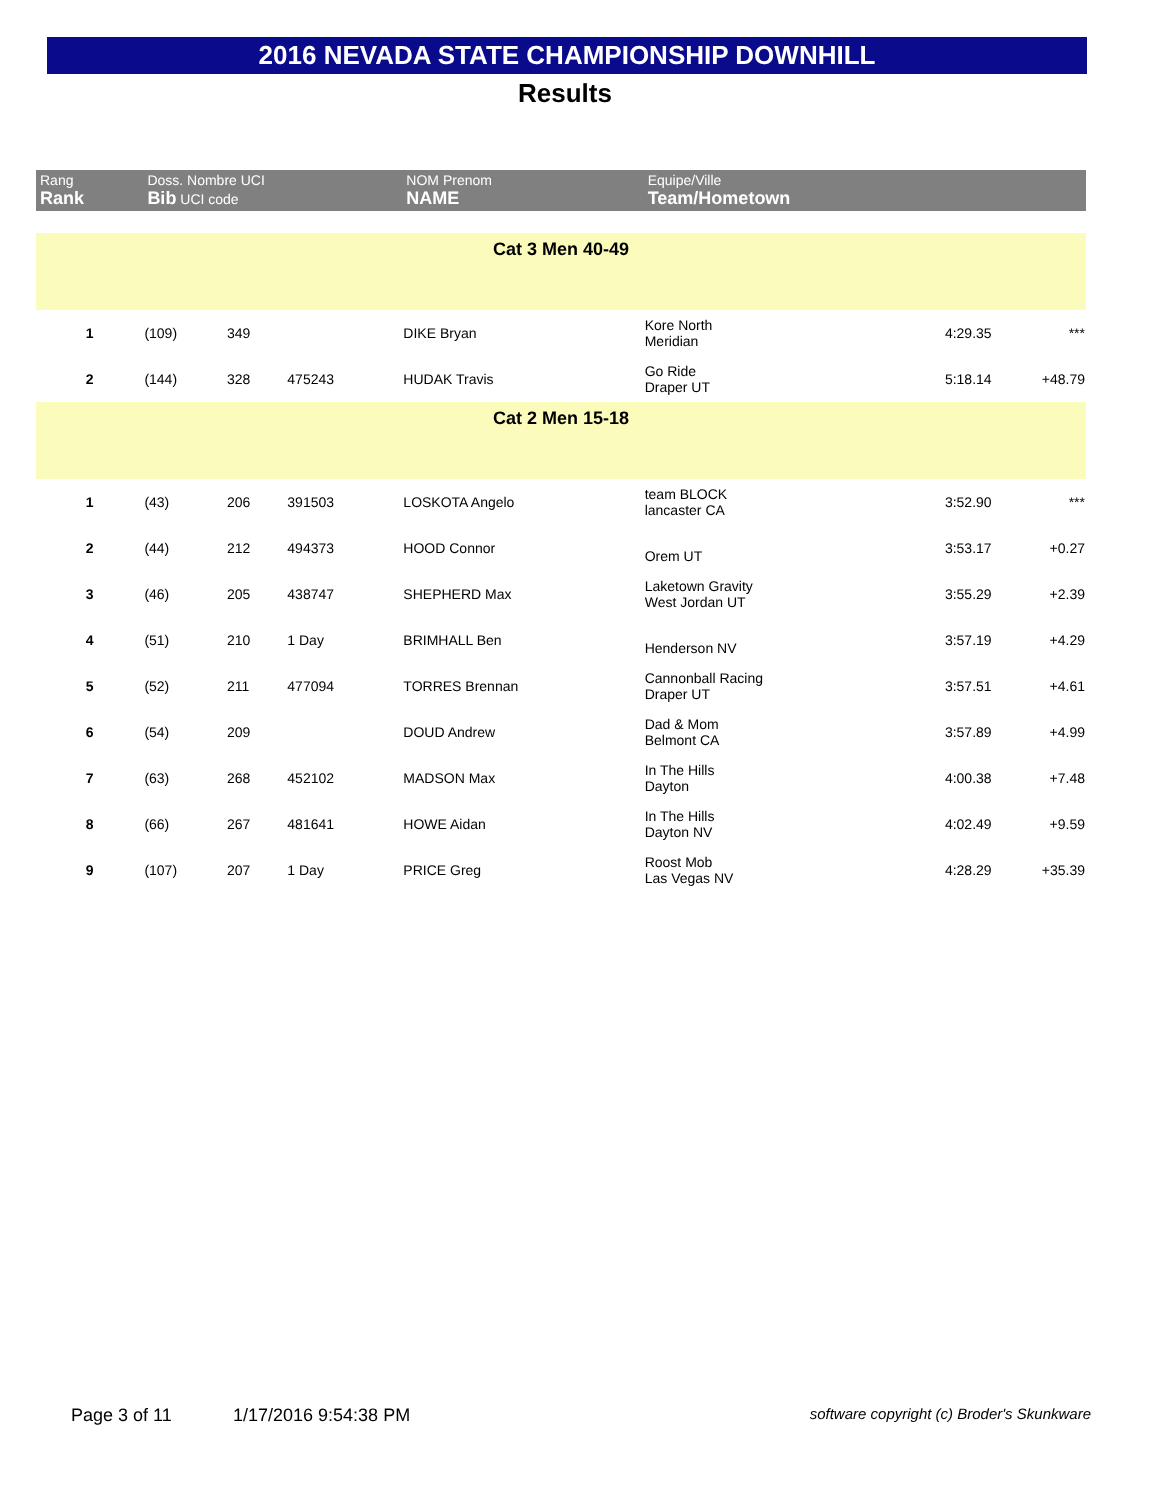2016 NEVADA STATE CHAMPIONSHIP DOWNHILL
Results
| Rang Rank | Doss. Nombre UCI Bib UCI code | | | NOM Prenom NAME | Equipe/Ville Team/Hometown | | |
| --- | --- | --- | --- | --- | --- | --- | --- |
| Cat 3 Men 40-49 | | | | | | | |
| 1 | (109) | 349 | | DIKE Bryan | Kore North Meridian | 4:29.35 | *** |
| 2 | (144) | 328 | 475243 | HUDAK Travis | Go Ride Draper UT | 5:18.14 | +48.79 |
| Cat 2 Men 15-18 | | | | | | | |
| 1 | (43) | 206 | 391503 | LOSKOTA Angelo | team BLOCK lancaster CA | 3:52.90 | *** |
| 2 | (44) | 212 | 494373 | HOOD Connor | Orem UT | 3:53.17 | +0.27 |
| 3 | (46) | 205 | 438747 | SHEPHERD Max | Laketown Gravity West Jordan UT | 3:55.29 | +2.39 |
| 4 | (51) | 210 | 1 Day | BRIMHALL Ben | Henderson NV | 3:57.19 | +4.29 |
| 5 | (52) | 211 | 477094 | TORRES Brennan | Cannonball Racing Draper UT | 3:57.51 | +4.61 |
| 6 | (54) | 209 | | DOUD Andrew | Dad & Mom Belmont CA | 3:57.89 | +4.99 |
| 7 | (63) | 268 | 452102 | MADSON Max | In The Hills Dayton | 4:00.38 | +7.48 |
| 8 | (66) | 267 | 481641 | HOWE Aidan | In The Hills Dayton NV | 4:02.49 | +9.59 |
| 9 | (107) | 207 | 1 Day | PRICE Greg | Roost Mob Las Vegas NV | 4:28.29 | +35.39 |
Page 3 of 11 1/17/2016 9:54:38 PM software copyright (c) Broder's Skunkware